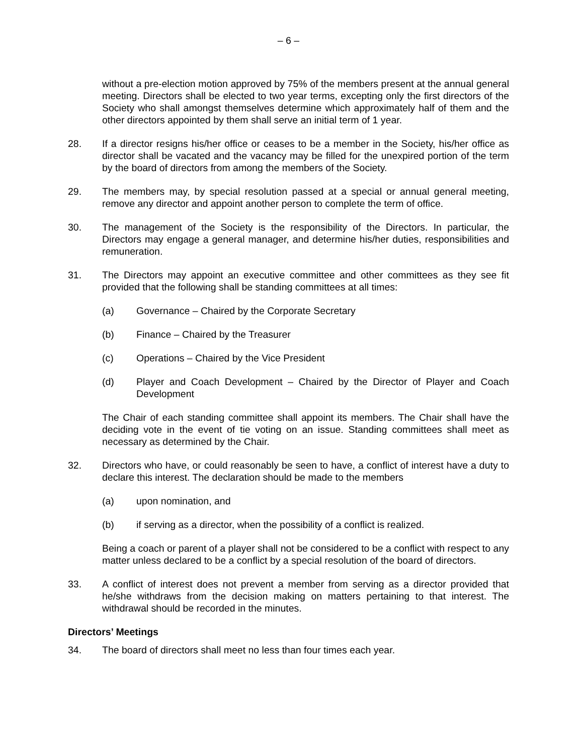– 6 –
without a pre-election motion approved by 75% of the members present at the annual general meeting. Directors shall be elected to two year terms, excepting only the first directors of the Society who shall amongst themselves determine which approximately half of them and the other directors appointed by them shall serve an initial term of 1 year.
28. If a director resigns his/her office or ceases to be a member in the Society, his/her office as director shall be vacated and the vacancy may be filled for the unexpired portion of the term by the board of directors from among the members of the Society.
29. The members may, by special resolution passed at a special or annual general meeting, remove any director and appoint another person to complete the term of office.
30. The management of the Society is the responsibility of the Directors. In particular, the Directors may engage a general manager, and determine his/her duties, responsibilities and remuneration.
31. The Directors may appoint an executive committee and other committees as they see fit provided that the following shall be standing committees at all times:
(a) Governance – Chaired by the Corporate Secretary
(b) Finance – Chaired by the Treasurer
(c) Operations – Chaired by the Vice President
(d) Player and Coach Development – Chaired by the Director of Player and Coach Development
The Chair of each standing committee shall appoint its members. The Chair shall have the deciding vote in the event of tie voting on an issue. Standing committees shall meet as necessary as determined by the Chair.
32. Directors who have, or could reasonably be seen to have, a conflict of interest have a duty to declare this interest. The declaration should be made to the members
(a) upon nomination, and
(b) if serving as a director, when the possibility of a conflict is realized.
Being a coach or parent of a player shall not be considered to be a conflict with respect to any matter unless declared to be a conflict by a special resolution of the board of directors.
33. A conflict of interest does not prevent a member from serving as a director provided that he/she withdraws from the decision making on matters pertaining to that interest. The withdrawal should be recorded in the minutes.
Directors’ Meetings
34. The board of directors shall meet no less than four times each year.